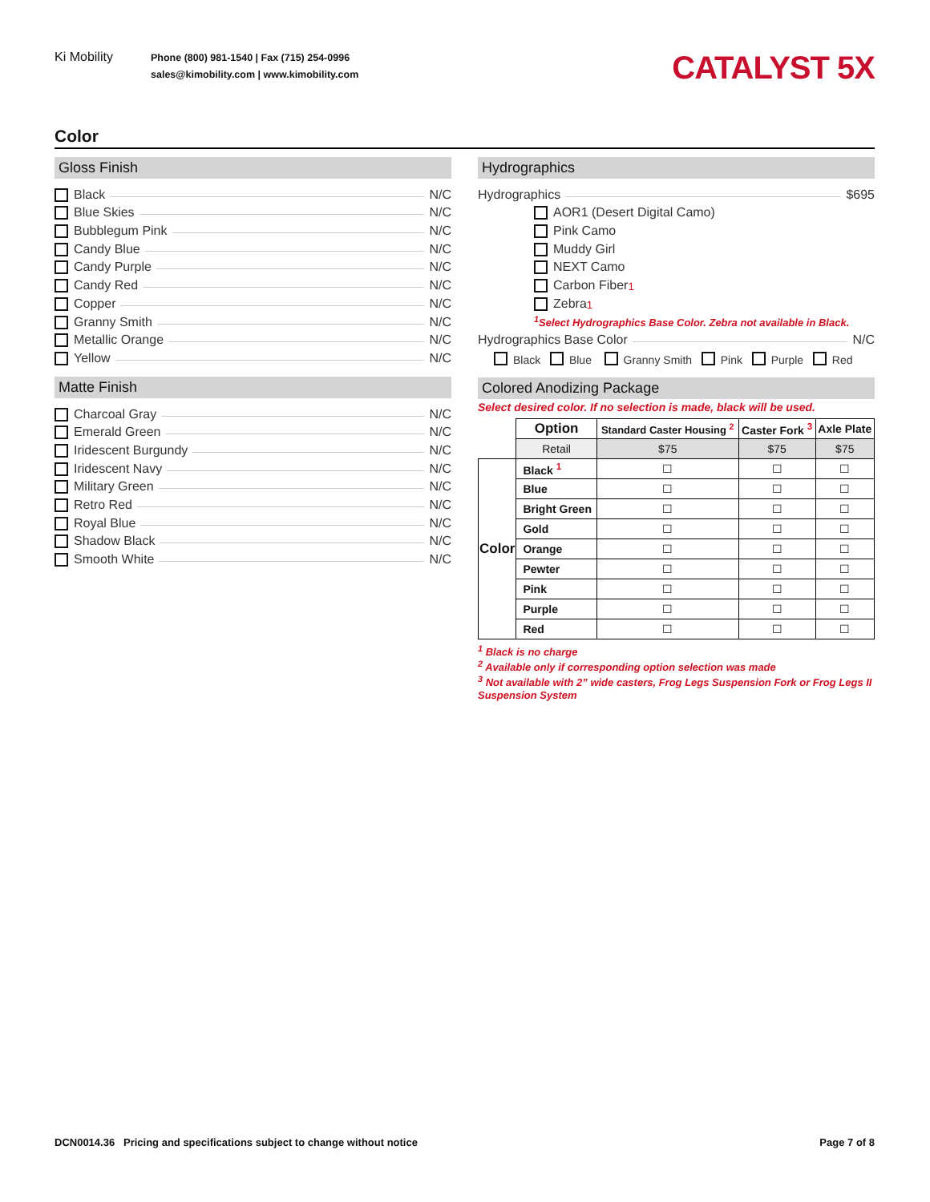Ki Mobility
Phone (800) 981-1540 | Fax (715) 254-0996
sales@kimobility.com | www.kimobility.com
CATALYST 5X
Color
Gloss Finish
Black N/C
Blue Skies N/C
Bubblegum Pink N/C
Candy Blue N/C
Candy Purple N/C
Candy Red N/C
Copper N/C
Granny Smith N/C
Metallic Orange N/C
Yellow N/C
Matte Finish
Charcoal Gray N/C
Emerald Green N/C
Iridescent Burgundy N/C
Iridescent Navy N/C
Military Green N/C
Retro Red N/C
Royal Blue N/C
Shadow Black N/C
Smooth White N/C
Hydrographics
Hydrographics $695
AOR1 (Desert Digital Camo)
Pink Camo
Muddy Girl
NEXT Camo
Carbon Fiber<sup>1</sup>
Zebra<sup>1</sup>
<sup>1</sup> Select Hydrographics Base Color. Zebra not available in Black.
Hydrographics Base Color N/C
Black Blue Granny Smith Pink Purple Red
Colored Anodizing Package
Select desired color. If no selection is made, black will be used.
| | Option | Standard Caster Housing <sup>2</sup> | Caster Fork <sup>3</sup> | Axle Plate |
| | Retail | $75 | $75 | $75 |
| Color | Black <sup>1</sup> | ☐ | ☐ | ☐ |
| | Blue | ☐ | ☐ | ☐ |
| | Bright Green | ☐ | ☐ | ☐ |
| | Gold | ☐ | ☐ | ☐ |
| | Orange | ☐ | ☐ | ☐ |
| | Pewter | ☐ | ☐ | ☐ |
| | Pink | ☐ | ☐ | ☐ |
| | Purple | ☐ | ☐ | ☐ |
| | Red | ☐ | ☐ | ☐ |
<sup>1</sup> Black is no charge
<sup>2</sup> Available only if corresponding option selection was made
<sup>3</sup> Not available with 2” wide casters, Frog Legs Suspension Fork or Frog Legs II Suspension System
DCN0014.36 Pricing and specifications subject to change without notice Page 7 of 8